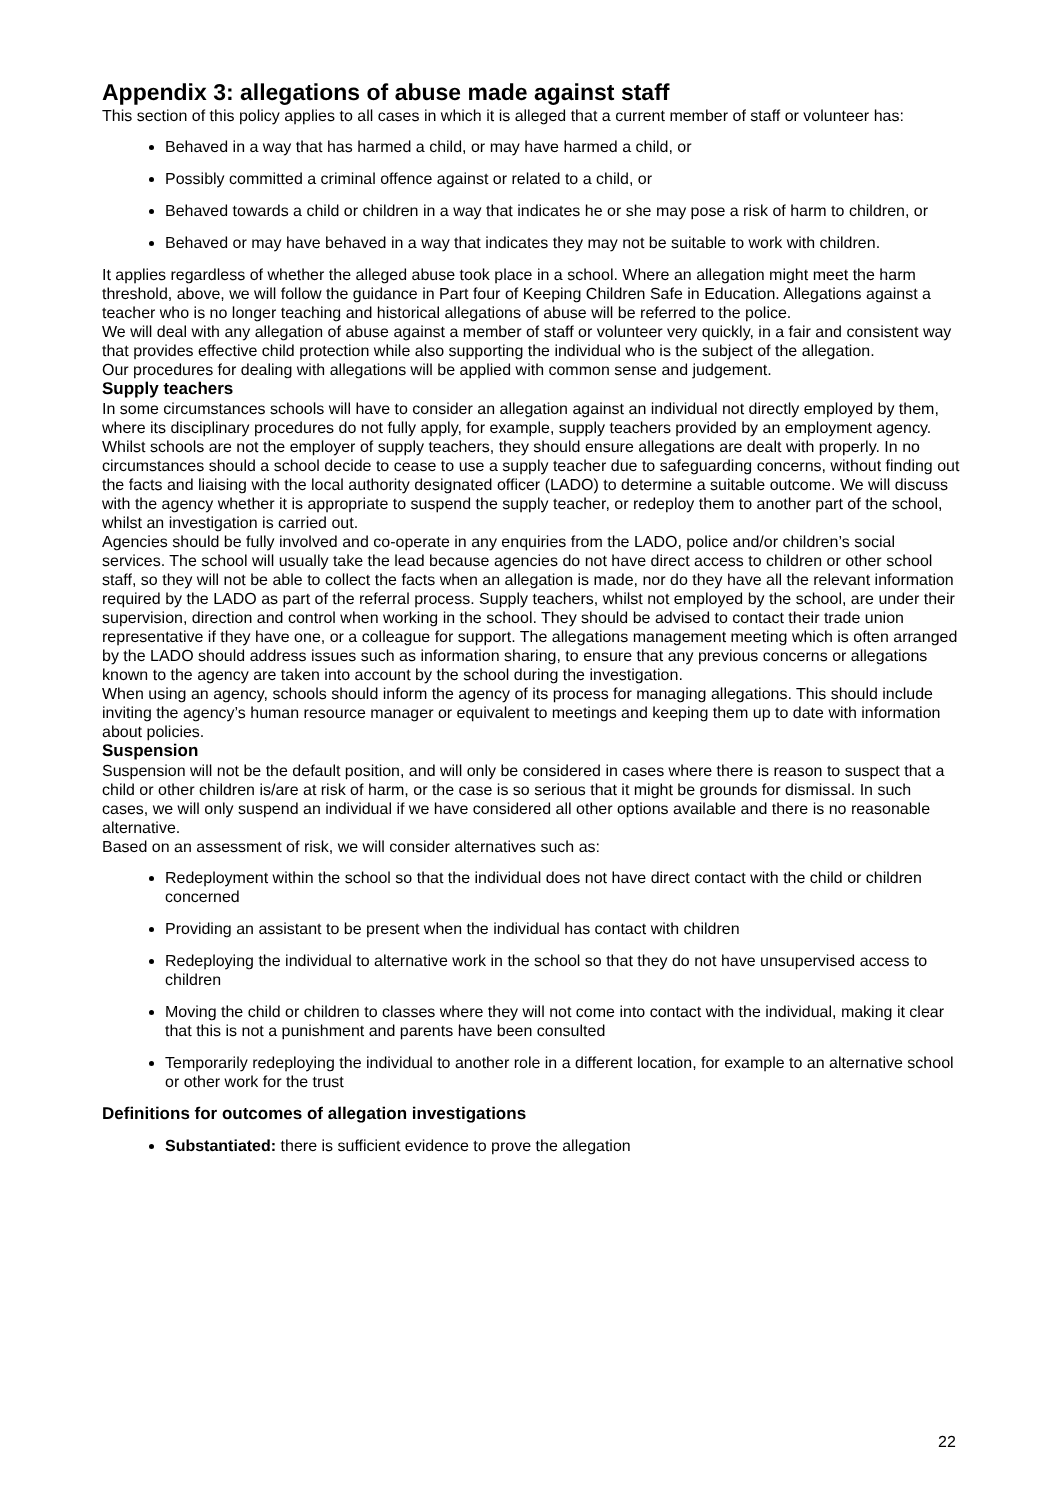Appendix 3: allegations of abuse made against staff
This section of this policy applies to all cases in which it is alleged that a current member of staff or volunteer has:
Behaved in a way that has harmed a child, or may have harmed a child, or
Possibly committed a criminal offence against or related to a child, or
Behaved towards a child or children in a way that indicates he or she may pose a risk of harm to children, or
Behaved or may have behaved in a way that indicates they may not be suitable to work with children.
It applies regardless of whether the alleged abuse took place in a school. Where an allegation might meet the harm threshold, above, we will follow the guidance in Part four of Keeping Children Safe in Education. Allegations against a teacher who is no longer teaching and historical allegations of abuse will be referred to the police.
We will deal with any allegation of abuse against a member of staff or volunteer very quickly, in a fair and consistent way that provides effective child protection while also supporting the individual who is the subject of the allegation.
Our procedures for dealing with allegations will be applied with common sense and judgement.
Supply teachers
In some circumstances schools will have to consider an allegation against an individual not directly employed by them, where its disciplinary procedures do not fully apply, for example, supply teachers provided by an employment agency.
Whilst schools are not the employer of supply teachers, they should ensure allegations are dealt with properly. In no circumstances should a school decide to cease to use a supply teacher due to safeguarding concerns, without finding out the facts and liaising with the local authority designated officer (LADO) to determine a suitable outcome. We will discuss with the agency whether it is appropriate to suspend the supply teacher, or redeploy them to another part of the school, whilst an investigation is carried out.
Agencies should be fully involved and co-operate in any enquiries from the LADO, police and/or children’s social services. The school will usually take the lead because agencies do not have direct access to children or other school staff, so they will not be able to collect the facts when an allegation is made, nor do they have all the relevant information required by the LADO as part of the referral process. Supply teachers, whilst not employed by the school, are under their supervision, direction and control when working in the school. They should be advised to contact their trade union representative if they have one, or a colleague for support. The allegations management meeting which is often arranged by the LADO should address issues such as information sharing, to ensure that any previous concerns or allegations known to the agency are taken into account by the school during the investigation.
When using an agency, schools should inform the agency of its process for managing allegations. This should include inviting the agency’s human resource manager or equivalent to meetings and keeping them up to date with information about policies.
Suspension
Suspension will not be the default position, and will only be considered in cases where there is reason to suspect that a child or other children is/are at risk of harm, or the case is so serious that it might be grounds for dismissal. In such cases, we will only suspend an individual if we have considered all other options available and there is no reasonable alternative.
Based on an assessment of risk, we will consider alternatives such as:
Redeployment within the school so that the individual does not have direct contact with the child or children concerned
Providing an assistant to be present when the individual has contact with children
Redeploying the individual to alternative work in the school so that they do not have unsupervised access to children
Moving the child or children to classes where they will not come into contact with the individual, making it clear that this is not a punishment and parents have been consulted
Temporarily redeploying the individual to another role in a different location, for example to an alternative school or other work for the trust
Definitions for outcomes of allegation investigations
Substantiated: there is sufficient evidence to prove the allegation
22